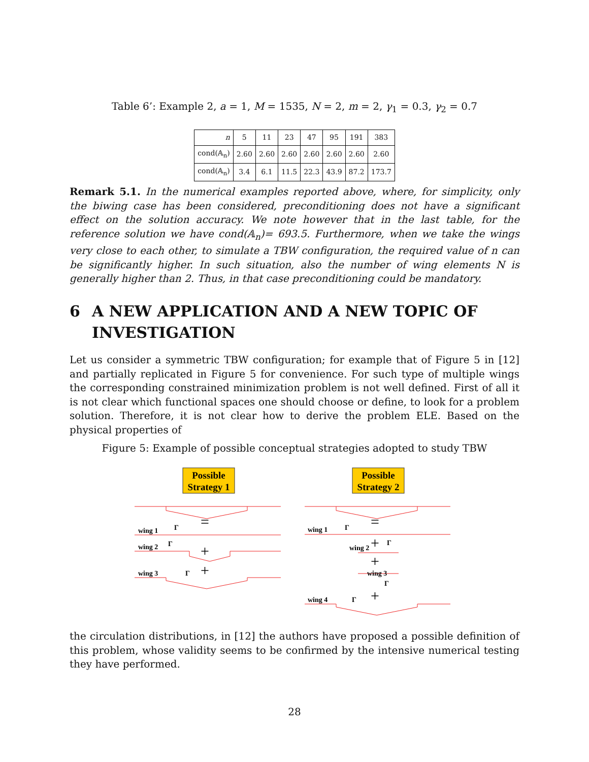Table 6’: Example 2, a = 1, M = 1535, N = 2, m = 2, γ<sub>1</sub> = 0.3, γ<sub>2</sub> = 0.7
| n | 5 | 11 | 23 | 47 | 95 | 191 | 383 |
| --- | --- | --- | --- | --- | --- | --- | --- |
| cond(𝔸<sub>n</sub>) | 2.60 | 2.60 | 2.60 | 2.60 | 2.60 | 2.60 | 2.60 |
| cond(𝔸<sub>n</sub>) | 3.4 | 6.1 | 11.5 | 22.3 | 43.9 | 87.2 | 173.7 |
Remark 5.1. In the numerical examples reported above, where, for simplicity, only the biwing case has been considered, preconditioning does not have a significant effect on the solution accuracy. We note however that in the last table, for the reference solution we have cond(𝔸<sub>n</sub>)= 693.5. Furthermore, when we take the wings very close to each other, to simulate a TBW configuration, the required value of n can be significantly higher. In such situation, also the number of wing elements N is generally higher than 2. Thus, in that case preconditioning could be mandatory.
6 A NEW APPLICATION AND A NEW TOPIC OF INVESTIGATION
Let us consider a symmetric TBW configuration; for example that of Figure 5 in [12] and partially replicated in Figure 5 for convenience. For such type of multiple wings the corresponding constrained minimization problem is not well defined. First of all it is not clear which functional spaces one should choose or define, to look for a problem solution. Therefore, it is not clear how to derive the problem ELE. Based on the physical properties of
Figure 5: Example of possible conceptual strategies adopted to study TBW
Possible
Strategy 1
Possible
Strategy 2
wing 1
wing 2
wing 3
wing 1
wing 2
wing 3
wing 4
Γ
Γ
Γ
Γ
Γ
Γ
Γ
=
+
+
=
+
+
+
the circulation distributions, in [12] the authors have proposed a possible definition of this problem, whose validity seems to be confirmed by the intensive numerical testing they have performed.
28